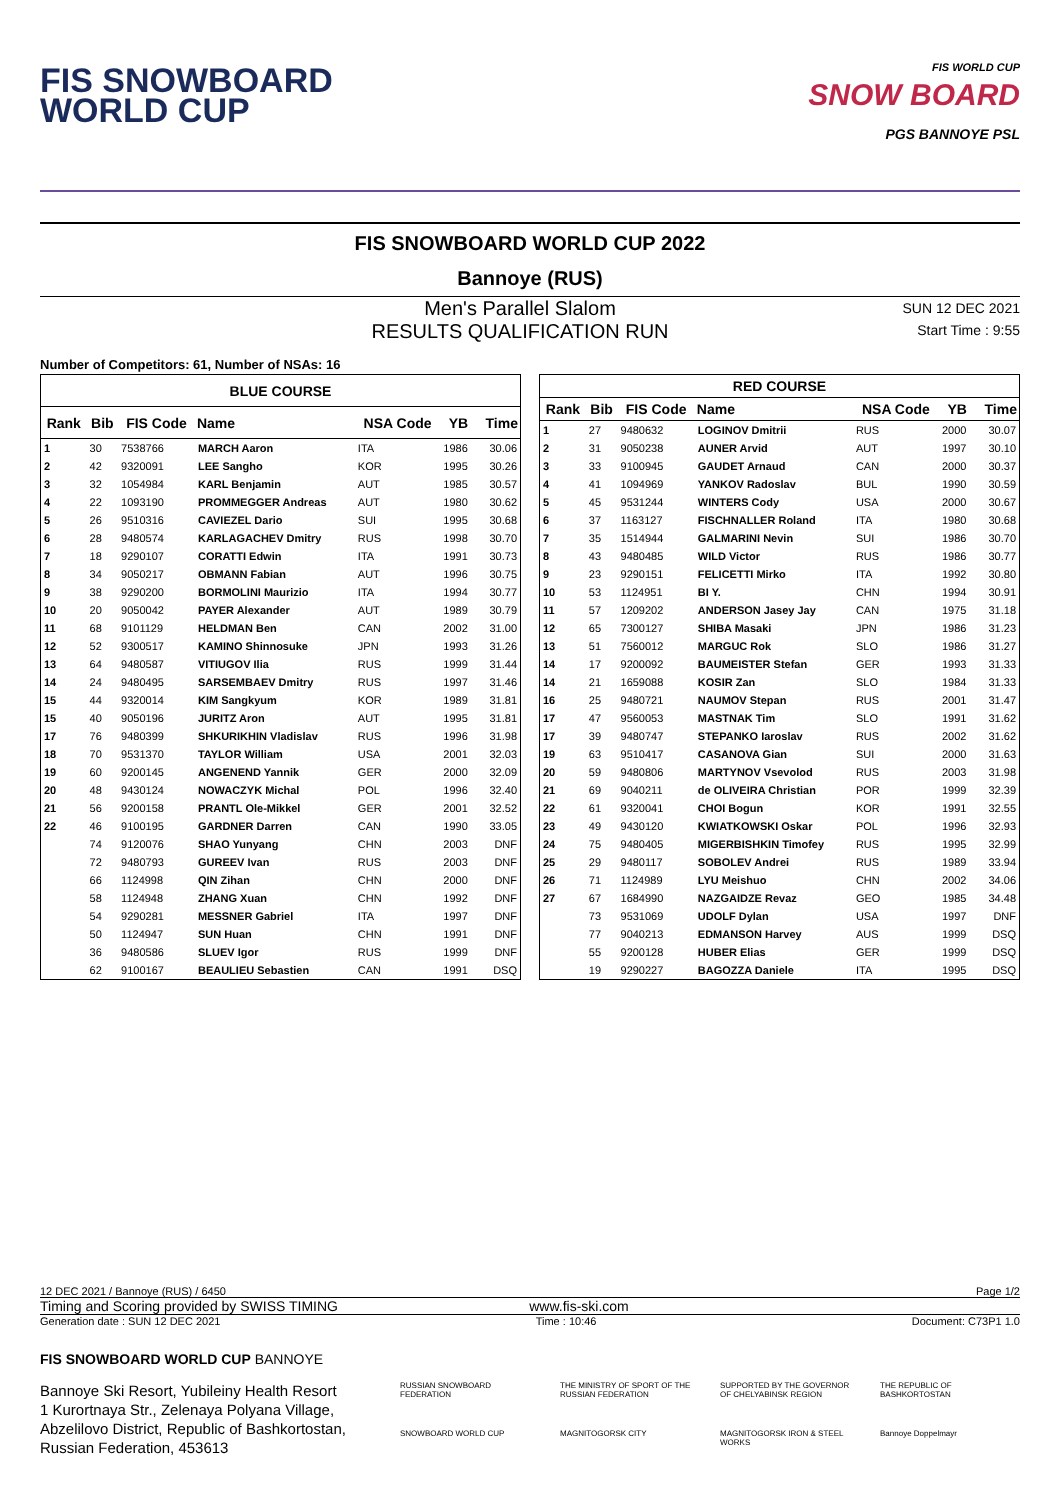FIS SNOWBOARD
WORLD CUP
FIS WORLD CUP
SNOW BOARD
PGS BANNOYE PSL
FIS SNOWBOARD WORLD CUP 2022
Bannoye (RUS)
Men's Parallel Slalom
RESULTS QUALIFICATION RUN
SUN 12 DEC 2021
Start Time : 9:55
Number of Competitors: 61, Number of NSAs: 16
| BLUE COURSE | | | | | | |
| --- | --- | --- | --- | --- | --- | --- |
| Rank | Bib | FIS Code | Name | NSA Code | YB | Time |
| 1 | 30 | 7538766 | MARCH Aaron | ITA | 1986 | 30.06 |
| 2 | 42 | 9320091 | LEE Sangho | KOR | 1995 | 30.26 |
| 3 | 32 | 1054984 | KARL Benjamin | AUT | 1985 | 30.57 |
| 4 | 22 | 1093190 | PROMMEGGER Andreas | AUT | 1980 | 30.62 |
| 5 | 26 | 9510316 | CAVIEZEL Dario | SUI | 1995 | 30.68 |
| 6 | 28 | 9480574 | KARLAGACHEV Dmitry | RUS | 1998 | 30.70 |
| 7 | 18 | 9290107 | CORATTI Edwin | ITA | 1991 | 30.73 |
| 8 | 34 | 9050217 | OBMANN Fabian | AUT | 1996 | 30.75 |
| 9 | 38 | 9290200 | BORMOLINI Maurizio | ITA | 1994 | 30.77 |
| 10 | 20 | 9050042 | PAYER Alexander | AUT | 1989 | 30.79 |
| 11 | 68 | 9101129 | HELDMAN Ben | CAN | 2002 | 31.00 |
| 12 | 52 | 9300517 | KAMINO Shinnosuke | JPN | 1993 | 31.26 |
| 13 | 64 | 9480587 | VITIUGOV Ilia | RUS | 1999 | 31.44 |
| 14 | 24 | 9480495 | SARSEMBAEV Dmitry | RUS | 1997 | 31.46 |
| 15 | 44 | 9320014 | KIM Sangkyum | KOR | 1989 | 31.81 |
| 15 | 40 | 9050196 | JURITZ Aron | AUT | 1995 | 31.81 |
| 17 | 76 | 9480399 | SHKURIKHIN Vladislav | RUS | 1996 | 31.98 |
| 18 | 70 | 9531370 | TAYLOR William | USA | 2001 | 32.03 |
| 19 | 60 | 9200145 | ANGENEND Yannik | GER | 2000 | 32.09 |
| 20 | 48 | 9430124 | NOWACZYK Michal | POL | 1996 | 32.40 |
| 21 | 56 | 9200158 | PRANTL Ole-Mikkel | GER | 2001 | 32.52 |
| 22 | 46 | 9100195 | GARDNER Darren | CAN | 1990 | 33.05 |
| | 74 | 9120076 | SHAO Yunyang | CHN | 2003 | DNF |
| | 72 | 9480793 | GUREEV Ivan | RUS | 2003 | DNF |
| | 66 | 1124998 | QIN Zihan | CHN | 2000 | DNF |
| | 58 | 1124948 | ZHANG Xuan | CHN | 1992 | DNF |
| | 54 | 9290281 | MESSNER Gabriel | ITA | 1997 | DNF |
| | 50 | 1124947 | SUN Huan | CHN | 1991 | DNF |
| | 36 | 9480586 | SLUEV Igor | RUS | 1999 | DNF |
| | 62 | 9100167 | BEAULIEU Sebastien | CAN | 1991 | DSQ |
| RED COURSE | | | | | | |
| --- | --- | --- | --- | --- | --- | --- |
| Rank | Bib | FIS Code | Name | NSA Code | YB | Time |
| 1 | 27 | 9480632 | LOGINOV Dmitrii | RUS | 2000 | 30.07 |
| 2 | 31 | 9050238 | AUNER Arvid | AUT | 1997 | 30.10 |
| 3 | 33 | 9100945 | GAUDET Arnaud | CAN | 2000 | 30.37 |
| 4 | 41 | 1094969 | YANKOV Radoslav | BUL | 1990 | 30.59 |
| 5 | 45 | 9531244 | WINTERS Cody | USA | 2000 | 30.67 |
| 6 | 37 | 1163127 | FISCHNALLER Roland | ITA | 1980 | 30.68 |
| 7 | 35 | 1514944 | GALMARINI Nevin | SUI | 1986 | 30.70 |
| 8 | 43 | 9480485 | WILD Victor | RUS | 1986 | 30.77 |
| 9 | 23 | 9290151 | FELICETTI Mirko | ITA | 1992 | 30.80 |
| 10 | 53 | 1124951 | BI Y. | CHN | 1994 | 30.91 |
| 11 | 57 | 1209202 | ANDERSON Jasey Jay | CAN | 1975 | 31.18 |
| 12 | 65 | 7300127 | SHIBA Masaki | JPN | 1986 | 31.23 |
| 13 | 51 | 7560012 | MARGUC Rok | SLO | 1986 | 31.27 |
| 14 | 17 | 9200092 | BAUMEISTER Stefan | GER | 1993 | 31.33 |
| 14 | 21 | 1659088 | KOSIR Zan | SLO | 1984 | 31.33 |
| 16 | 25 | 9480721 | NAUMOV Stepan | RUS | 2001 | 31.47 |
| 17 | 47 | 9560053 | MASTNAK Tim | SLO | 1991 | 31.62 |
| 17 | 39 | 9480747 | STEPANKO Iaroslav | RUS | 2002 | 31.62 |
| 19 | 63 | 9510417 | CASANOVA Gian | SUI | 2000 | 31.63 |
| 20 | 59 | 9480806 | MARTYNOV Vsevolod | RUS | 2003 | 31.98 |
| 21 | 69 | 9040211 | de OLIVEIRA Christian | POR | 1999 | 32.39 |
| 22 | 61 | 9320041 | CHOI Bogun | KOR | 1991 | 32.55 |
| 23 | 49 | 9430120 | KWIATKOWSKI Oskar | POL | 1996 | 32.93 |
| 24 | 75 | 9480405 | MIGERBISHKIN Timofey | RUS | 1995 | 32.99 |
| 25 | 29 | 9480117 | SOBOLEV Andrei | RUS | 1989 | 33.94 |
| 26 | 71 | 1124989 | LYU Meishuo | CHN | 2002 | 34.06 |
| 27 | 67 | 1684990 | NAZGAIDZE Revaz | GEO | 1985 | 34.48 |
| | 73 | 9531069 | UDOLF Dylan | USA | 1997 | DNF |
| | 77 | 9040213 | EDMANSON Harvey | AUS | 1999 | DSQ |
| | 55 | 9200128 | HUBER Elias | GER | 1999 | DSQ |
| | 19 | 9290227 | BAGOZZA Daniele | ITA | 1995 | DSQ |
12 DEC 2021 / Bannoye (RUS) / 6450 Page 1/2
Timing and Scoring provided by SWISS TIMING www.fis-ski.com
Generation date : SUN 12 DEC 2021 Time : 10:46 Document: C73P1 1.0
FIS SNOWBOARD WORLD CUP BANNOYE
Bannoye Ski Resort, Yubileiny Health Resort
1 Kurortnaya Str., Zelenaya Polyana Village,
Abzelilovo District, Republic of Bashkortostan,
Russian Federation, 453613
RUSSIAN SNOWBOARD FEDERATION THE MINISTRY OF SPORT OF THE RUSSIAN FEDERATION SUPPORTED BY THE GOVERNOR OF CHELYABINSK REGION THE REPUBLIC OF BASHKORTOSTAN SNOWBOARD WORLD CUP MAGNITOGORSK CITY MAGNITOGORSK IRON & STEEL WORKS Bannoye Doppelmayr